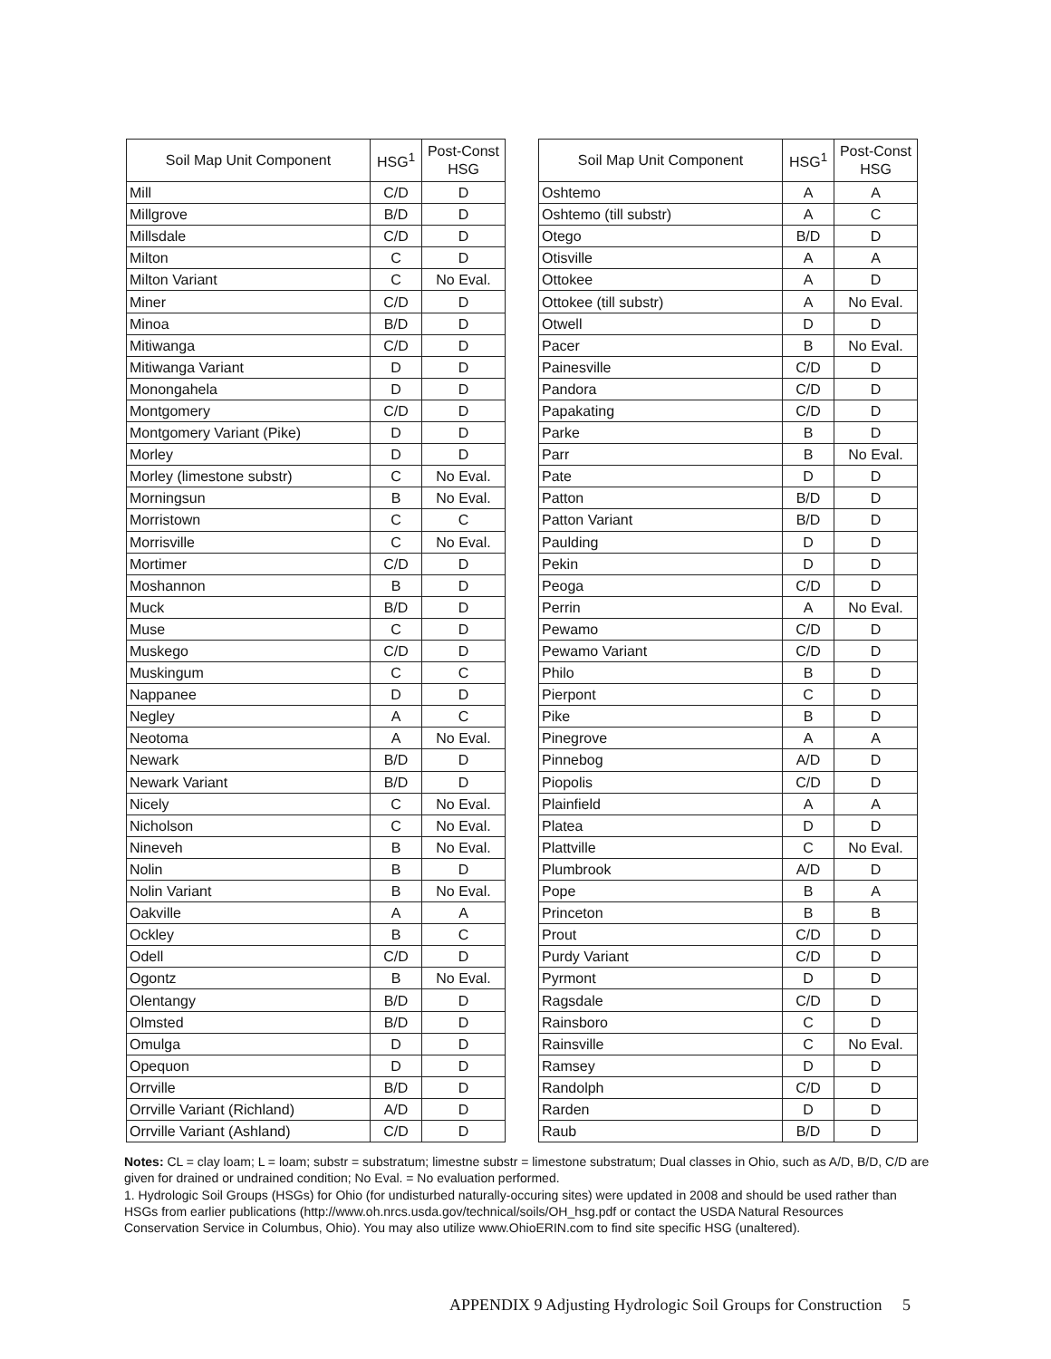| Soil Map Unit Component | HSG<sup>1</sup> | Post-Const HSG |
| --- | --- | --- |
| Mill | C/D | D |
| Millgrove | B/D | D |
| Millsdale | C/D | D |
| Milton | C | D |
| Milton Variant | C | No Eval. |
| Miner | C/D | D |
| Minoa | B/D | D |
| Mitiwanga | C/D | D |
| Mitiwanga Variant | D | D |
| Monongahela | D | D |
| Montgomery | C/D | D |
| Montgomery Variant (Pike) | D | D |
| Morley | D | D |
| Morley (limestone substr) | C | No Eval. |
| Morningsun | B | No Eval. |
| Morristown | C | C |
| Morrisville | C | No Eval. |
| Mortimer | C/D | D |
| Moshannon | B | D |
| Muck | B/D | D |
| Muse | C | D |
| Muskego | C/D | D |
| Muskingum | C | C |
| Nappanee | D | D |
| Negley | A | C |
| Neotoma | A | No Eval. |
| Newark | B/D | D |
| Newark Variant | B/D | D |
| Nicely | C | No Eval. |
| Nicholson | C | No Eval. |
| Nineveh | B | No Eval. |
| Nolin | B | D |
| Nolin Variant | B | No Eval. |
| Oakville | A | A |
| Ockley | B | C |
| Odell | C/D | D |
| Ogontz | B | No Eval. |
| Olentangy | B/D | D |
| Olmsted | B/D | D |
| Omulga | D | D |
| Opequon | D | D |
| Orrville | B/D | D |
| Orrville Variant (Richland) | A/D | D |
| Orrville Variant (Ashland) | C/D | D |
| Soil Map Unit Component | HSG<sup>1</sup> | Post-Const HSG |
| --- | --- | --- |
| Oshtemo | A | A |
| Oshtemo (till substr) | A | C |
| Otego | B/D | D |
| Otisville | A | A |
| Ottokee | A | D |
| Ottokee (till substr) | A | No Eval. |
| Otwell | D | D |
| Pacer | B | No Eval. |
| Painesville | C/D | D |
| Pandora | C/D | D |
| Papakating | C/D | D |
| Parke | B | D |
| Parr | B | No Eval. |
| Pate | D | D |
| Patton | B/D | D |
| Patton Variant | B/D | D |
| Paulding | D | D |
| Pekin | D | D |
| Peoga | C/D | D |
| Perrin | A | No Eval. |
| Pewamo | C/D | D |
| Pewamo Variant | C/D | D |
| Philo | B | D |
| Pierpont | C | D |
| Pike | B | D |
| Pinegrove | A | A |
| Pinnebog | A/D | D |
| Piopolis | C/D | D |
| Plainfield | A | A |
| Platea | D | D |
| Plattville | C | No Eval. |
| Plumbrook | A/D | D |
| Pope | B | A |
| Princeton | B | B |
| Prout | C/D | D |
| Purdy Variant | C/D | D |
| Pyrmont | D | D |
| Ragsdale | C/D | D |
| Rainsboro | C | D |
| Rainsville | C | No Eval. |
| Ramsey | D | D |
| Randolph | C/D | D |
| Rarden | D | D |
| Raub | B/D | D |
Notes: CL = clay loam; L = loam; substr = substratum; limestne substr = limestone substratum; Dual classes in Ohio, such as A/D, B/D, C/D are given for drained or undrained condition; No Eval. = No evaluation performed.
1. Hydrologic Soil Groups (HSGs) for Ohio (for undisturbed naturally-occuring sites) were updated in 2008 and should be used rather than HSGs from earlier publications (http://www.oh.nrcs.usda.gov/technical/soils/OH_hsg.pdf or contact the USDA Natural Resources Conservation Service in Columbus, Ohio). You may also utilize www.OhioERIN.com to find site specific HSG (unaltered).
APPENDIX 9 Adjusting Hydrologic Soil Groups for Construction 5